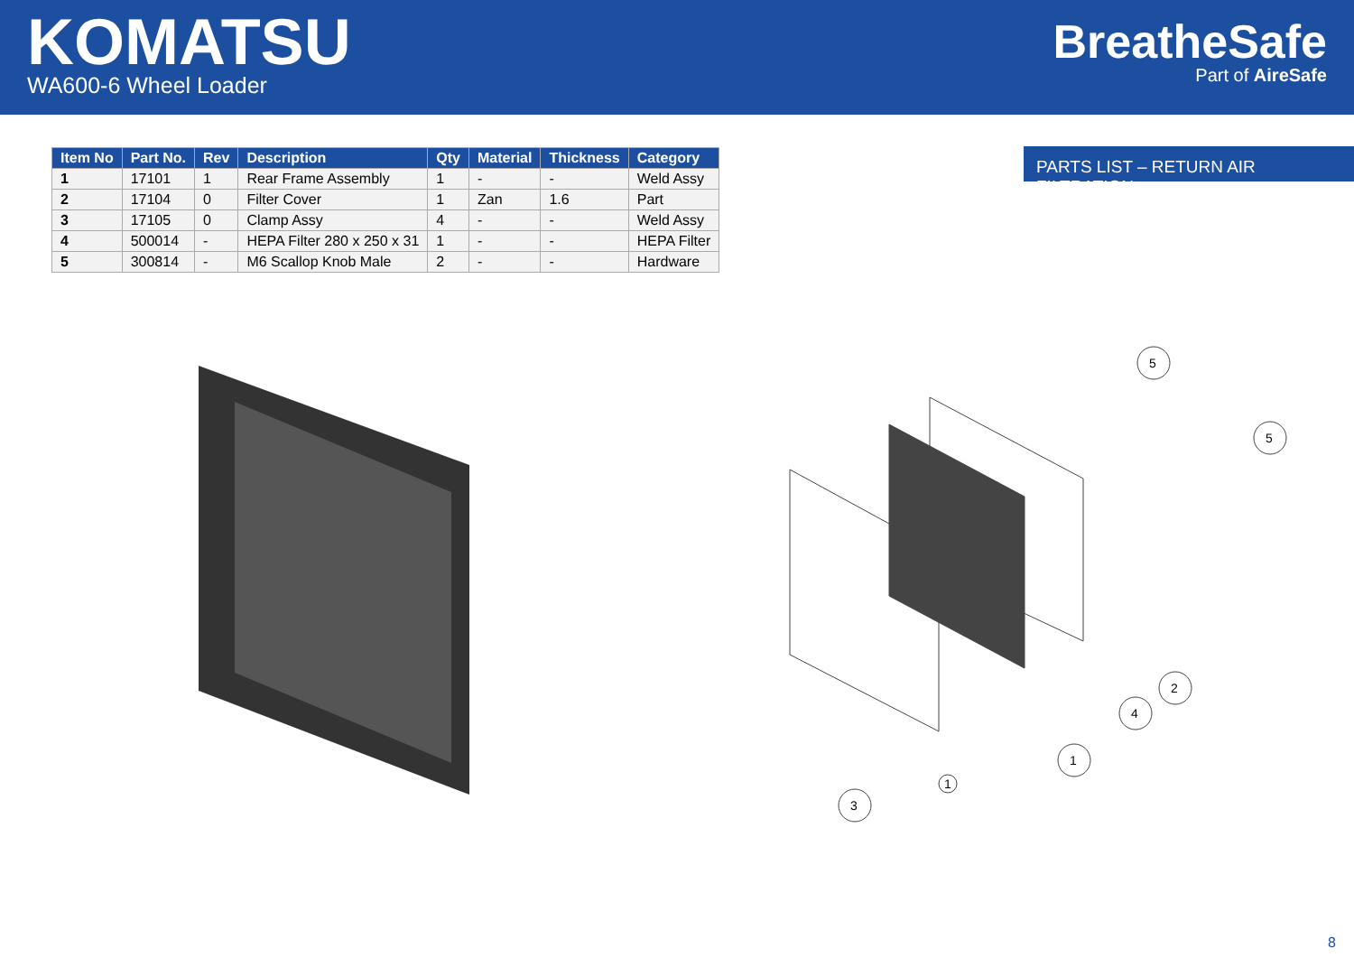KOMATSU
WA600-6 Wheel Loader
BreatheSafe
Part of AireSafe
| Item No | Part No. | Rev | Description | Qty | Material | Thickness | Category |
| --- | --- | --- | --- | --- | --- | --- | --- |
| 1 | 17101 | 1 | Rear Frame Assembly | 1 | - | - | Weld Assy |
| 2 | 17104 | 0 | Filter Cover | 1 | Zan | 1.6 | Part |
| 3 | 17105 | 0 | Clamp Assy | 4 | - | - | Weld Assy |
| 4 | 500014 | - | HEPA Filter 280 x 250 x 31 | 1 | - | - | HEPA Filter |
| 5 | 300814 | - | M6 Scallop Knob Male | 2 | - | - | Hardware |
PARTS LIST – RETURN AIR FILTRATION
5
5
2
4
1
1
3
8